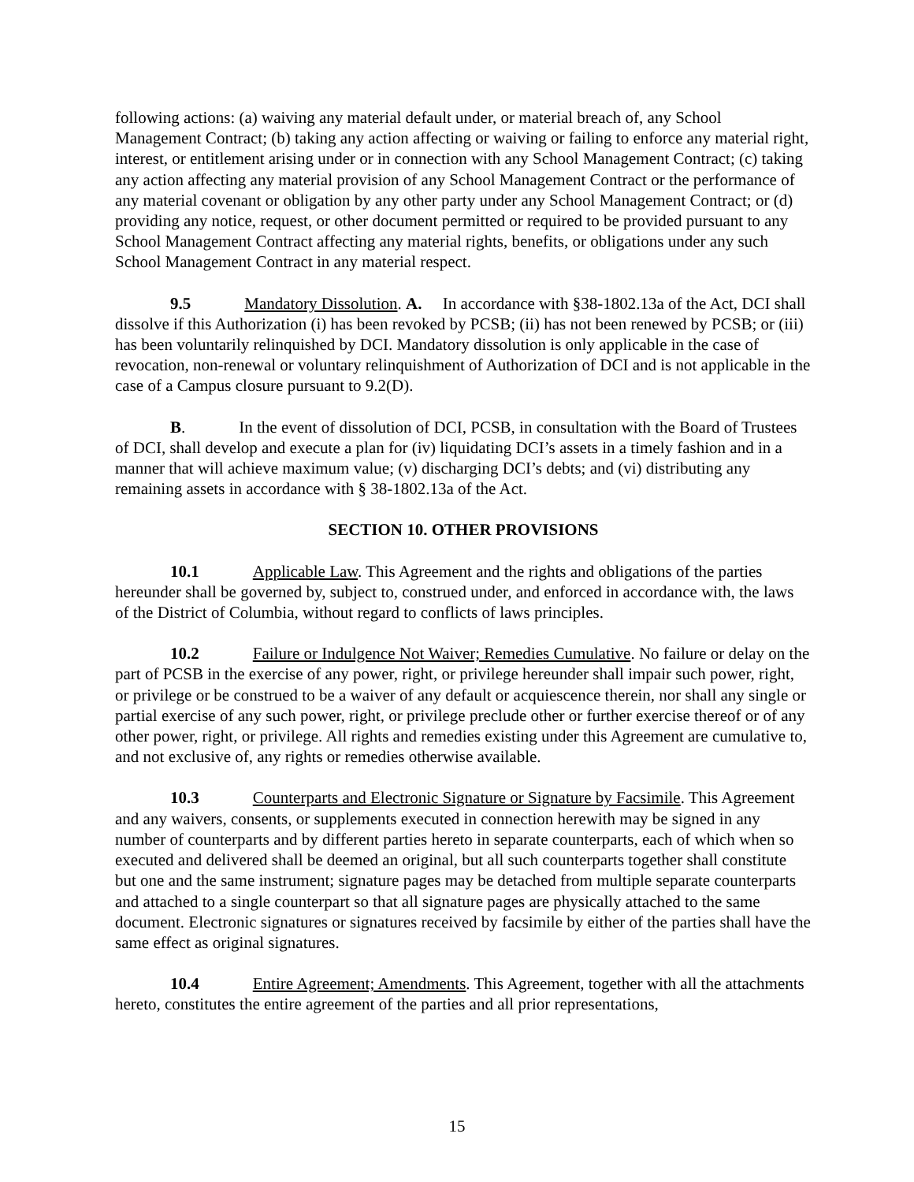following actions: (a) waiving any material default under, or material breach of, any School Management Contract; (b) taking any action affecting or waiving or failing to enforce any material right, interest, or entitlement arising under or in connection with any School Management Contract; (c) taking any action affecting any material provision of any School Management Contract or the performance of any material covenant or obligation by any other party under any School Management Contract; or (d) providing any notice, request, or other document permitted or required to be provided pursuant to any School Management Contract affecting any material rights, benefits, or obligations under any such School Management Contract in any material respect.
9.5 Mandatory Dissolution. A. In accordance with §38-1802.13a of the Act, DCI shall dissolve if this Authorization (i) has been revoked by PCSB; (ii) has not been renewed by PCSB; or (iii) has been voluntarily relinquished by DCI. Mandatory dissolution is only applicable in the case of revocation, non-renewal or voluntary relinquishment of Authorization of DCI and is not applicable in the case of a Campus closure pursuant to 9.2(D).
B. In the event of dissolution of DCI, PCSB, in consultation with the Board of Trustees of DCI, shall develop and execute a plan for (iv) liquidating DCI’s assets in a timely fashion and in a manner that will achieve maximum value; (v) discharging DCI’s debts; and (vi) distributing any remaining assets in accordance with § 38-1802.13a of the Act.
SECTION 10. OTHER PROVISIONS
10.1 Applicable Law. This Agreement and the rights and obligations of the parties hereunder shall be governed by, subject to, construed under, and enforced in accordance with, the laws of the District of Columbia, without regard to conflicts of laws principles.
10.2 Failure or Indulgence Not Waiver; Remedies Cumulative. No failure or delay on the part of PCSB in the exercise of any power, right, or privilege hereunder shall impair such power, right, or privilege or be construed to be a waiver of any default or acquiescence therein, nor shall any single or partial exercise of any such power, right, or privilege preclude other or further exercise thereof or of any other power, right, or privilege. All rights and remedies existing under this Agreement are cumulative to, and not exclusive of, any rights or remedies otherwise available.
10.3 Counterparts and Electronic Signature or Signature by Facsimile. This Agreement and any waivers, consents, or supplements executed in connection herewith may be signed in any number of counterparts and by different parties hereto in separate counterparts, each of which when so executed and delivered shall be deemed an original, but all such counterparts together shall constitute but one and the same instrument; signature pages may be detached from multiple separate counterparts and attached to a single counterpart so that all signature pages are physically attached to the same document. Electronic signatures or signatures received by facsimile by either of the parties shall have the same effect as original signatures.
10.4 Entire Agreement; Amendments. This Agreement, together with all the attachments hereto, constitutes the entire agreement of the parties and all prior representations,
15